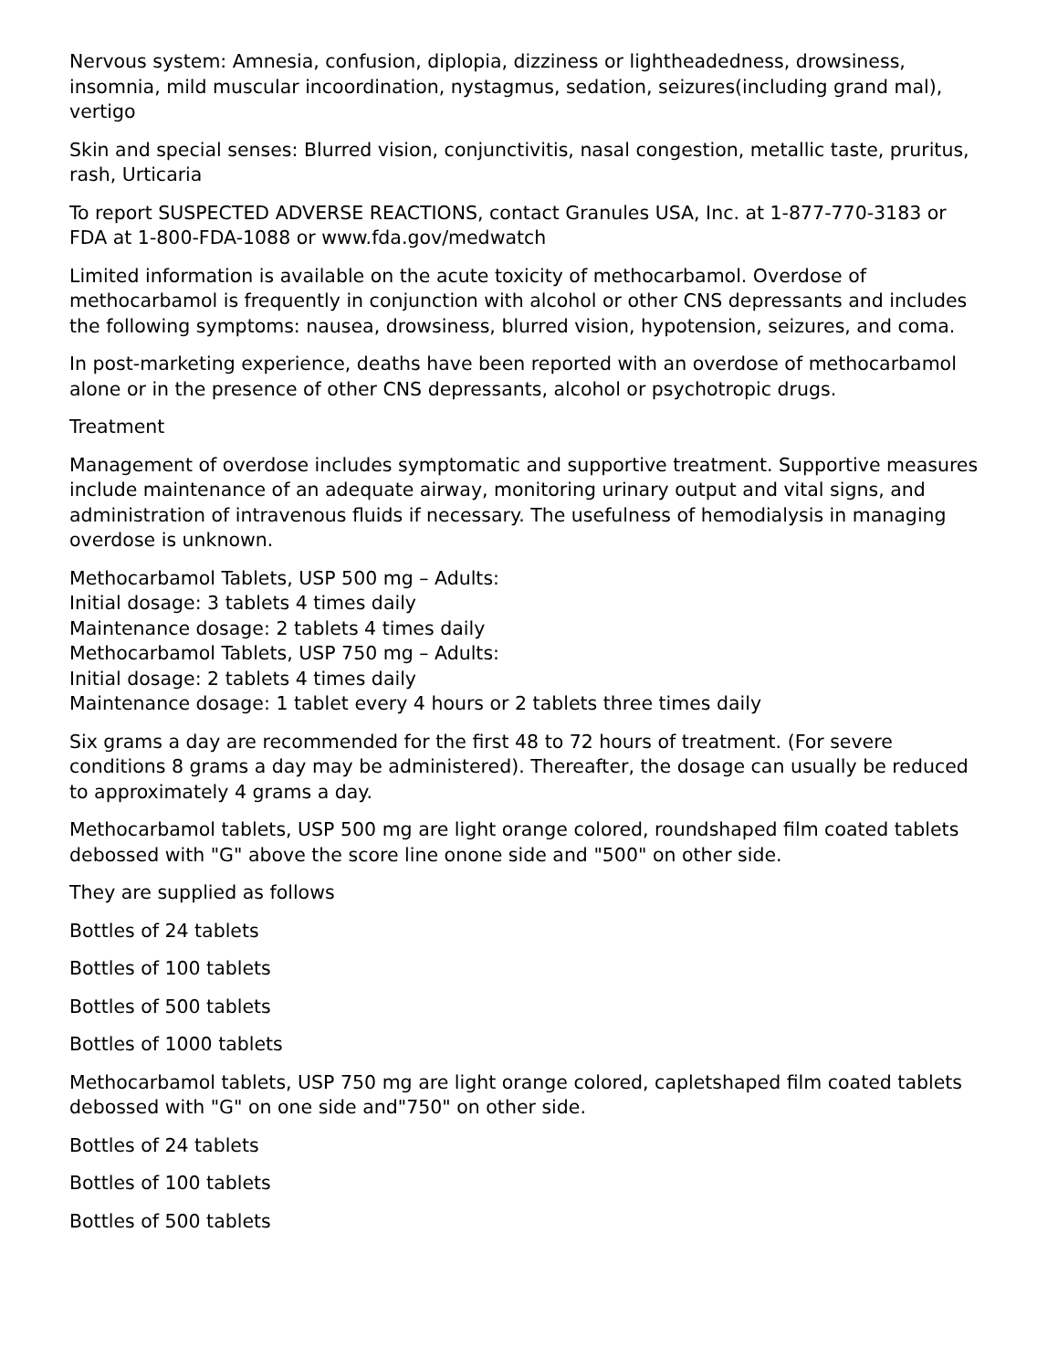Nervous system: Amnesia, confusion, diplopia, dizziness or lightheadedness, drowsiness, insomnia, mild muscular incoordination, nystagmus, sedation, seizures(including grand mal), vertigo
Skin and special senses: Blurred vision, conjunctivitis, nasal congestion, metallic taste, pruritus, rash, Urticaria
To report SUSPECTED ADVERSE REACTIONS, contact Granules USA, Inc. at 1-877-770-3183 or FDA at 1-800-FDA-1088 or www.fda.gov/medwatch
Limited information is available on the acute toxicity of methocarbamol. Overdose of methocarbamol is frequently in conjunction with alcohol or other CNS depressants and includes the following symptoms: nausea, drowsiness, blurred vision, hypotension, seizures, and coma.
In post-marketing experience, deaths have been reported with an overdose of methocarbamol alone or in the presence of other CNS depressants, alcohol or psychotropic drugs.
Treatment
Management of overdose includes symptomatic and supportive treatment. Supportive measures include maintenance of an adequate airway, monitoring urinary output and vital signs, and administration of intravenous fluids if necessary. The usefulness of hemodialysis in managing overdose is unknown.
Methocarbamol Tablets, USP 500 mg – Adults:
Initial dosage: 3 tablets 4 times daily
Maintenance dosage: 2 tablets 4 times daily
Methocarbamol Tablets, USP 750 mg – Adults:
Initial dosage: 2 tablets 4 times daily
Maintenance dosage: 1 tablet every 4 hours or 2 tablets three times daily
Six grams a day are recommended for the first 48 to 72 hours of treatment. (For severe conditions 8 grams a day may be administered). Thereafter, the dosage can usually be reduced to approximately 4 grams a day.
Methocarbamol tablets, USP 500 mg are light orange colored, roundshaped film coated tablets debossed with "G" above the score line onone side and "500" on other side.
They are supplied as follows
Bottles of 24 tablets
Bottles of 100 tablets
Bottles of 500 tablets
Bottles of 1000 tablets
Methocarbamol tablets, USP 750 mg are light orange colored, capletshaped film coated tablets debossed with "G" on one side and"750" on other side.
Bottles of 24 tablets
Bottles of 100 tablets
Bottles of 500 tablets